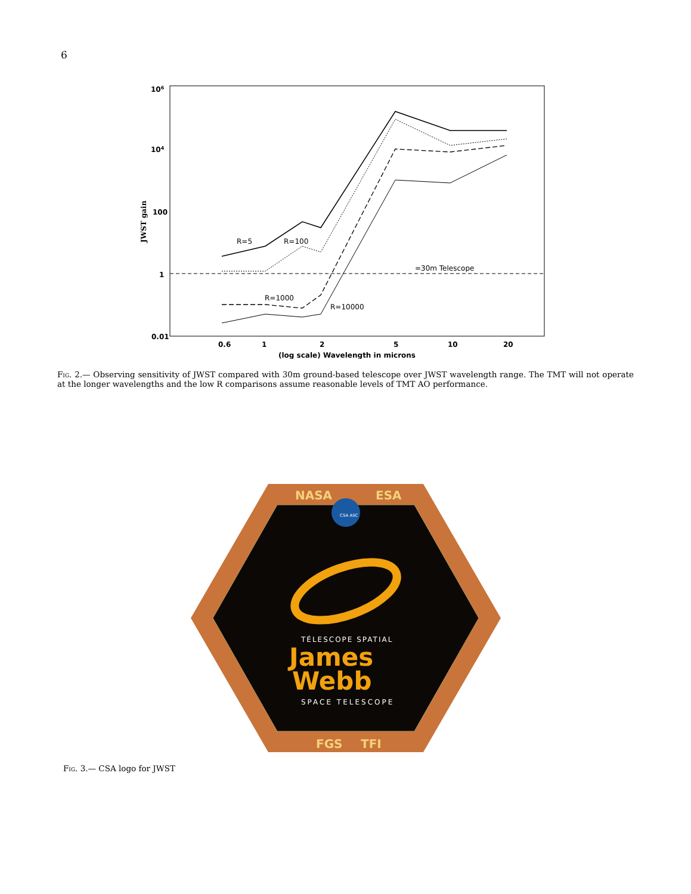6
106
104
100
1
0.01
JWST gain
0.6
1
2
5
10
20
(log scale) Wavelength in microns
R=5
R=100
R=1000
R=10000
=30m Telescope
Fig. 2.— Observing sensitivity of JWST compared with 30m ground-based telescope over JWST wavelength range. The TMT will not operate at the longer wavelengths and the low R comparisons assume reasonable levels of TMT AO performance.
CSA ASC
NASA
ESA
TÉLESCOPE SPATIAL
James
Webb
SPACE TELESCOPE
FGS
TFI
Fig. 3.— CSA logo for JWST